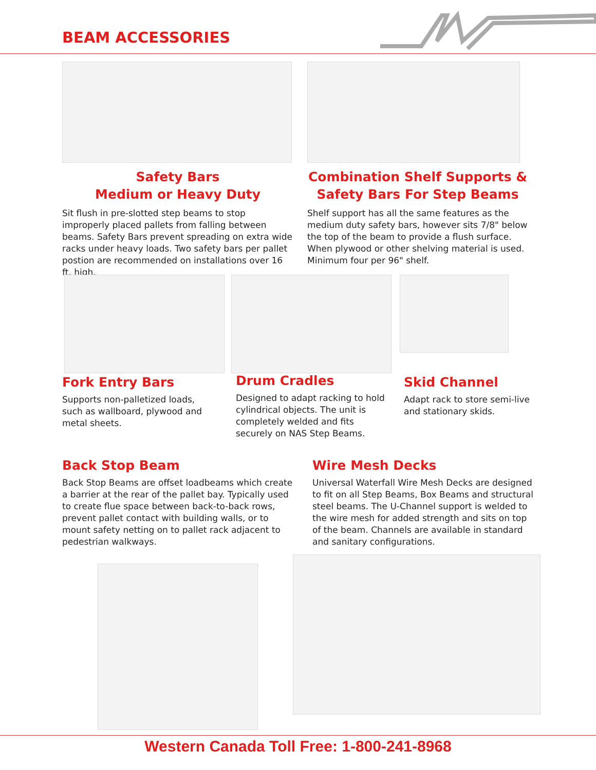BEAM ACCESSORIES
Safety Bars
Medium or Heavy Duty
Sit flush in pre-slotted step beams to stop improperly placed pallets from falling between beams. Safety Bars prevent spreading on extra wide racks under heavy loads. Two safety bars per pallet postion are recommended on installations over 16 ft. high.
Combination Shelf Supports &
Safety Bars For Step Beams
Shelf support has all the same features as the medium duty safety bars, however sits 7/8" below the top of the beam to provide a flush surface. When plywood or other shelving material is used. Minimum four per 96" shelf.
Fork Entry Bars
Supports non-palletized loads, such as wallboard, plywood and metal sheets.
Drum Cradles
Designed to adapt racking to hold cylindrical objects. The unit is completely welded and fits securely on NAS Step Beams.
Skid Channel
Adapt rack to store semi-live and stationary skids.
Back Stop Beam
Back Stop Beams are offset loadbeams which create a barrier at the rear of the pallet bay. Typically used to create flue space between back-to-back rows, prevent pallet contact with building walls, or to mount safety netting on to pallet rack adjacent to pedestrian walkways.
Wire Mesh Decks
Universal Waterfall Wire Mesh Decks are designed to fit on all Step Beams, Box Beams and structural steel beams. The U-Channel support is welded to the wire mesh for added strength and sits on top of the beam. Channels are available in standard and sanitary configurations.
Western Canada Toll Free: 1-800-241-8968